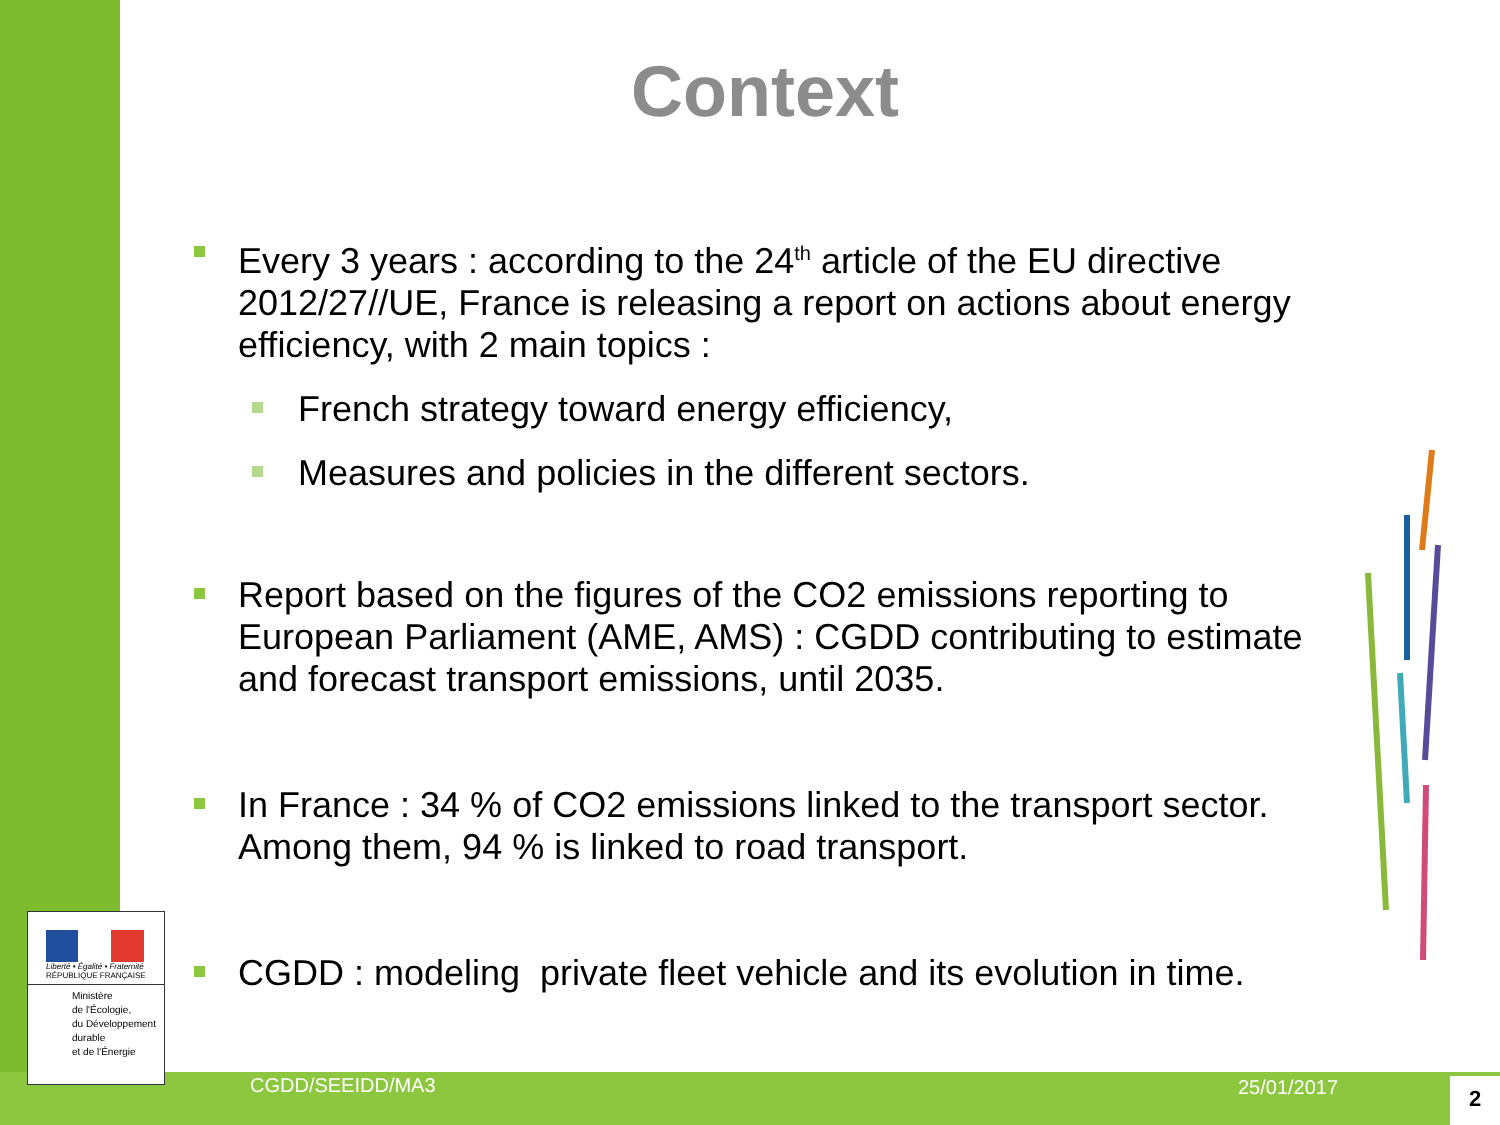Context
Every 3 years : according to the 24<sup>th</sup> article of the EU directive 2012/27//UE, France is releasing a report on actions about energy efficiency, with 2 main topics :
French strategy toward energy efficiency,
Measures and policies in the different sectors.
Report based on the figures of the CO2 emissions reporting to European Parliament (AME, AMS) : CGDD contributing to estimate and forecast transport emissions, until 2035.
In France : 34 % of CO2 emissions linked to the transport sector. Among them, 94 % is linked to road transport.
CGDD : modeling private fleet vehicle and its evolution in time.
Liberté • Égalité • Fraternité
RÉPUBLIQUE FRANÇAISE
Ministère
de l'Écologie,
du Développement
durable
et de l'Énergie
CGDD/SEEIDD/MA3 25/01/2017 2